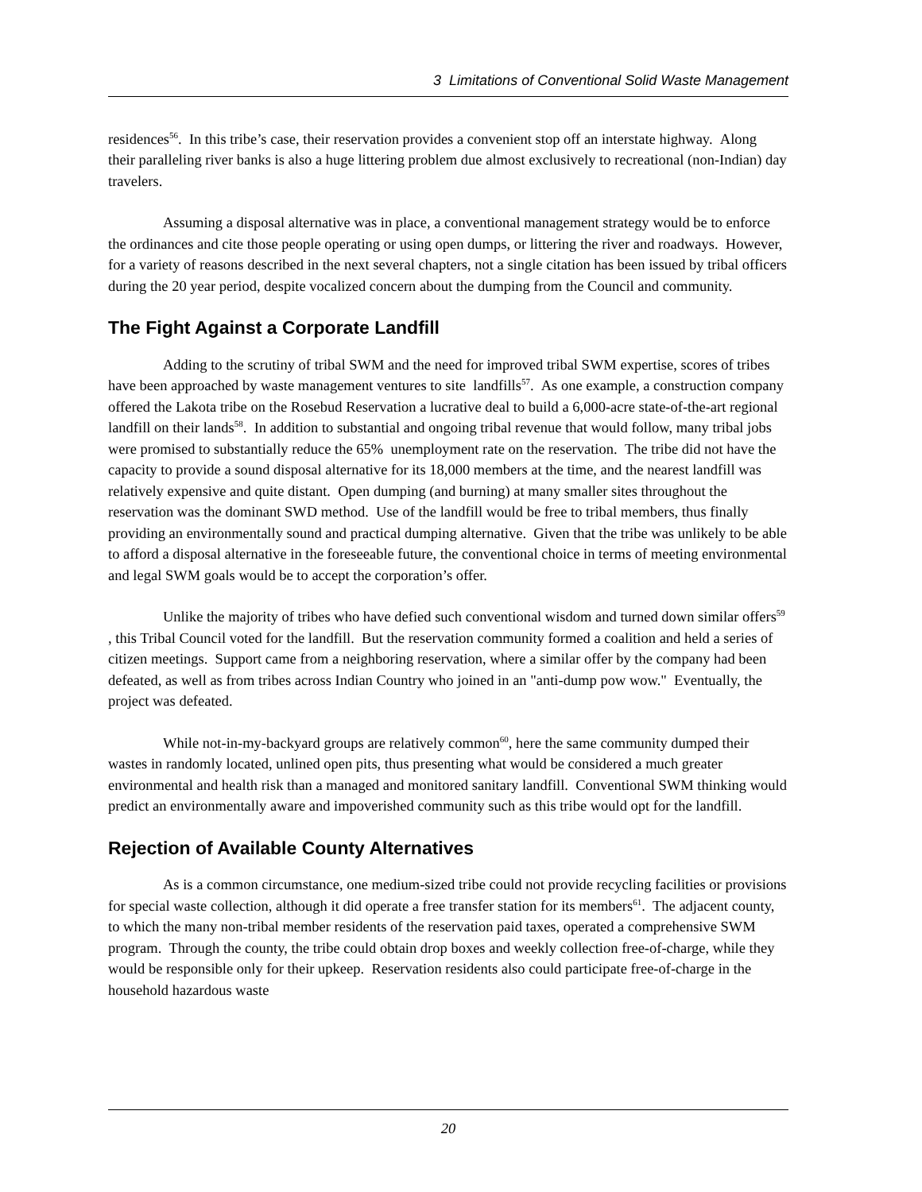3 Limitations of Conventional Solid Waste Management
residences<sup>56</sup>. In this tribe’s case, their reservation provides a convenient stop off an interstate highway. Along their paralleling river banks is also a huge littering problem due almost exclusively to recreational (non-Indian) day travelers.
Assuming a disposal alternative was in place, a conventional management strategy would be to enforce the ordinances and cite those people operating or using open dumps, or littering the river and roadways. However, for a variety of reasons described in the next several chapters, not a single citation has been issued by tribal officers during the 20 year period, despite vocalized concern about the dumping from the Council and community.
The Fight Against a Corporate Landfill
Adding to the scrutiny of tribal SWM and the need for improved tribal SWM expertise, scores of tribes have been approached by waste management ventures to site landfills<sup>57</sup>. As one example, a construction company offered the Lakota tribe on the Rosebud Reservation a lucrative deal to build a 6,000-acre state-of-the-art regional landfill on their lands<sup>58</sup>. In addition to substantial and ongoing tribal revenue that would follow, many tribal jobs were promised to substantially reduce the 65% unemployment rate on the reservation. The tribe did not have the capacity to provide a sound disposal alternative for its 18,000 members at the time, and the nearest landfill was relatively expensive and quite distant. Open dumping (and burning) at many smaller sites throughout the reservation was the dominant SWD method. Use of the landfill would be free to tribal members, thus finally providing an environmentally sound and practical dumping alternative. Given that the tribe was unlikely to be able to afford a disposal alternative in the foreseeable future, the conventional choice in terms of meeting environmental and legal SWM goals would be to accept the corporation’s offer.
Unlike the majority of tribes who have defied such conventional wisdom and turned down similar offers<sup>59</sup> , this Tribal Council voted for the landfill. But the reservation community formed a coalition and held a series of citizen meetings. Support came from a neighboring reservation, where a similar offer by the company had been defeated, as well as from tribes across Indian Country who joined in an "anti-dump pow wow." Eventually, the project was defeated.
While not-in-my-backyard groups are relatively common<sup>60</sup>, here the same community dumped their wastes in randomly located, unlined open pits, thus presenting what would be considered a much greater environmental and health risk than a managed and monitored sanitary landfill. Conventional SWM thinking would predict an environmentally aware and impoverished community such as this tribe would opt for the landfill.
Rejection of Available County Alternatives
As is a common circumstance, one medium-sized tribe could not provide recycling facilities or provisions for special waste collection, although it did operate a free transfer station for its members<sup>61</sup>. The adjacent county, to which the many non-tribal member residents of the reservation paid taxes, operated a comprehensive SWM program. Through the county, the tribe could obtain drop boxes and weekly collection free-of-charge, while they would be responsible only for their upkeep. Reservation residents also could participate free-of-charge in the household hazardous waste
20